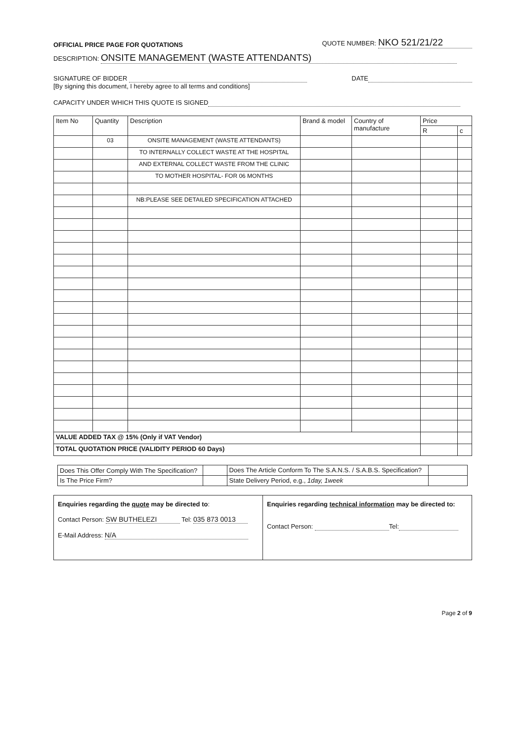OFFICIAL PRICE PAGE FOR QUOTATIONS QUOTE NUMBER: NKO 521/21/22
DESCRIPTION: ONSITE MANAGEMENT (WASTE ATTENDANTS)
SIGNATURE OF BIDDER DATE
[By signing this document, I hereby agree to all terms and conditions]
CAPACITY UNDER WHICH THIS QUOTE IS SIGNED
| Item No | Quantity | Description | Brand & model | Country of manufacture | Price | |
| --- | --- | --- | --- | --- | --- | --- |
| | | | | | R | c |
| | 03 | ONSITE MANAGEMENT (WASTE ATTENDANTS) | | | | |
| | | TO INTERNALLY COLLECT WASTE AT THE HOSPITAL | | | | |
| | | AND EXTERNAL COLLECT WASTE FROM THE CLINIC | | | | |
| | | TO MOTHER HOSPITAL- FOR 06 MONTHS | | | | |
| | | NB:PLEASE SEE DETAILED SPECIFICATION ATTACHED | | | | |
| VALUE ADDED TAX @ 15% (Only if VAT Vendor) | | | | | | |
| TOTAL QUOTATION PRICE (VALIDITY PERIOD 60 Days) | | | | | | |
| Does This Offer Comply With The Specification? | | Does The Article Conform To The S.A.N.S. / S.A.B.S. Specification? | |
| Is The Price Firm? | | State Delivery Period, e.g., 1day, 1week | |
| Enquiries regarding the quote may be directed to : Contact Person: SW BUTHELEZI Tel: 035 873 0013 E-Mail Address: N/A | Enquiries regarding technical information may be directed to: Contact Person: Tel: |
Page 2 of 9